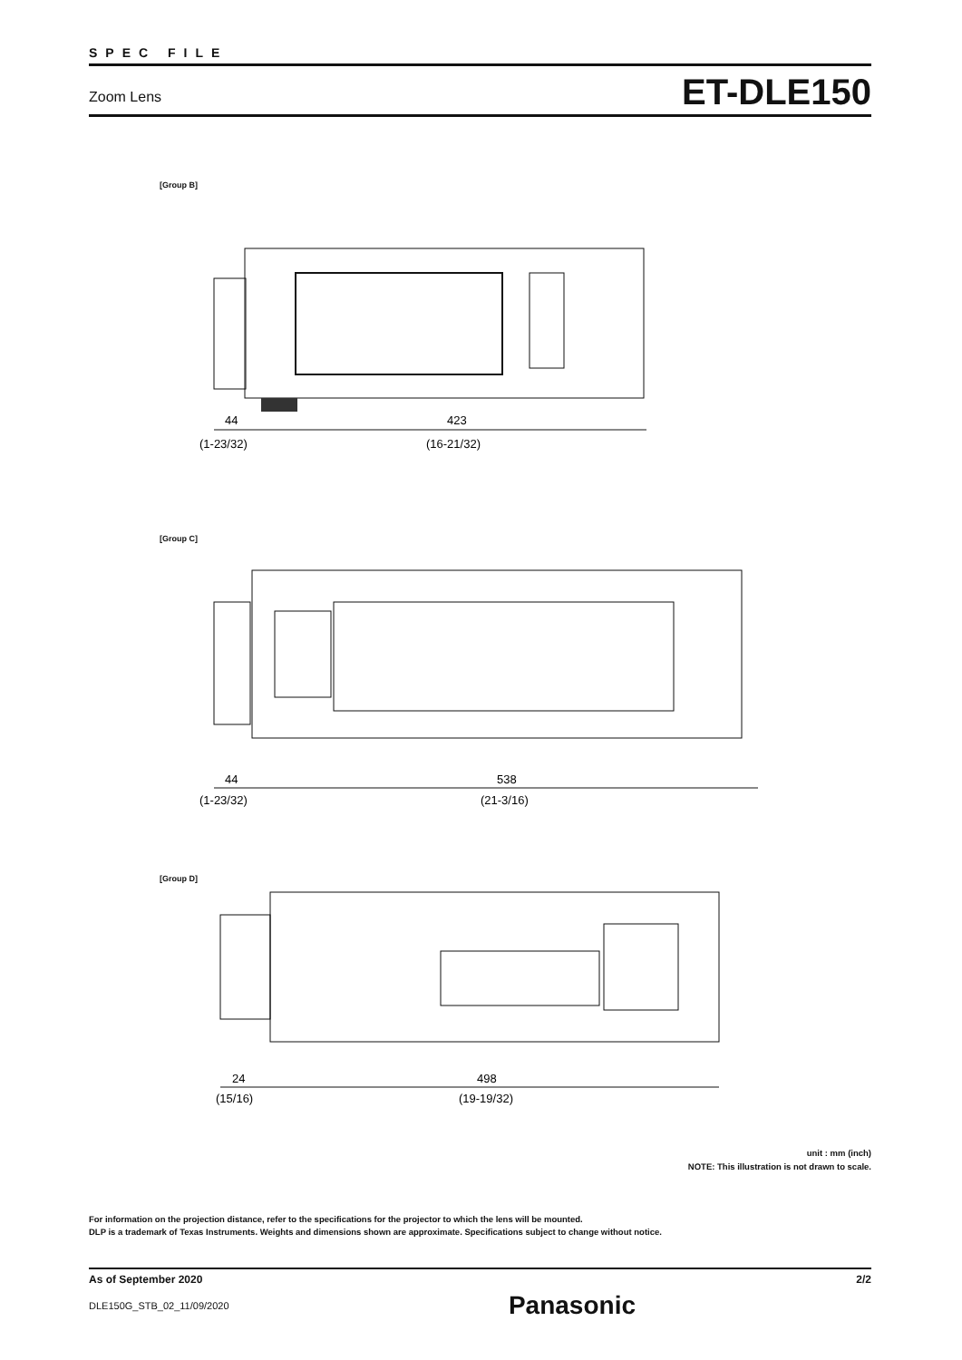SPEC FILE
Zoom Lens ET-DLE150
[Group B]
44
(1-23/32)
423
(16-21/32)
[Group C]
44
(1-23/32)
538
(21-3/16)
[Group D]
24
(15/16)
498
(19-19/32)
unit : mm (inch)
NOTE: This illustration is not drawn to scale.
For information on the projection distance, refer to the specifications for the projector to which the lens will be mounted.
DLP is a trademark of Texas Instruments. Weights and dimensions shown are approximate. Specifications subject to change without notice.
As of September 2020 2/2
DLE150G_STB_02_11/09/2020 Panasonic